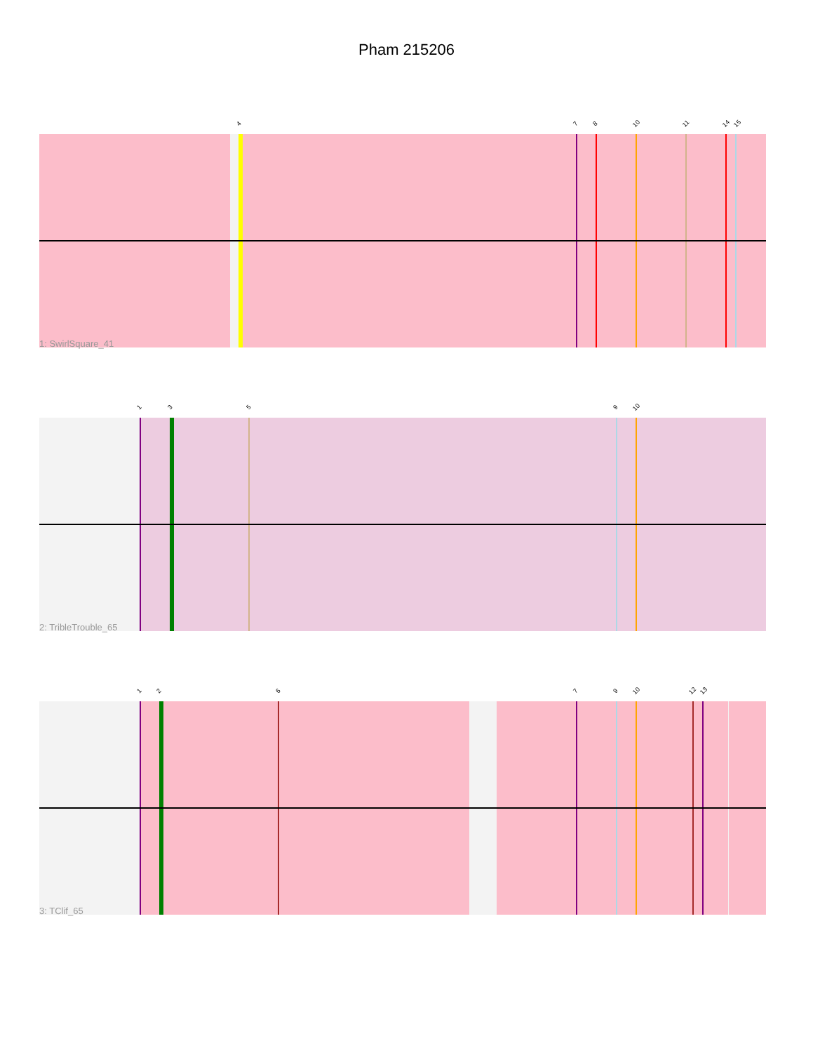Pham 215206
4 7 8 10 11 14 15
1: SwirlSquare_41
1 3 5 9 10
2: TribleTrouble_65
1 2 6 7 9 10 12 13
3: TClif_65